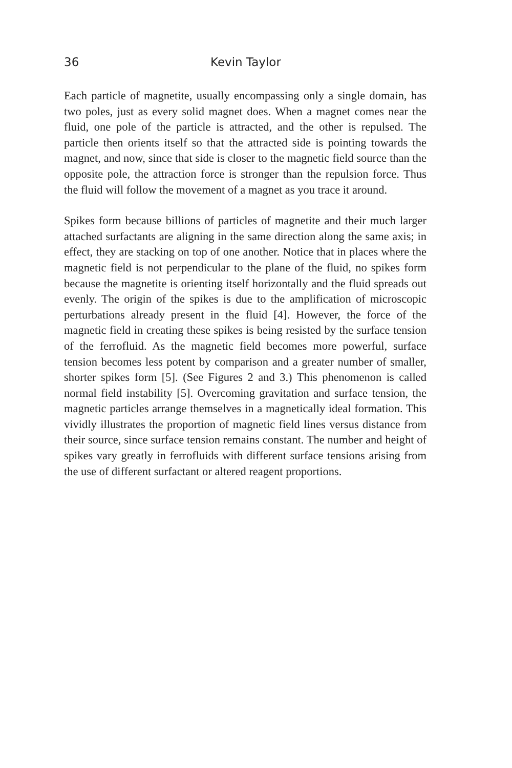36 Kevin Taylor
Each particle of magnetite, usually encompassing only a single domain, has two poles, just as every solid magnet does. When a magnet comes near the fluid, one pole of the particle is attracted, and the other is repulsed. The particle then orients itself so that the attracted side is pointing towards the magnet, and now, since that side is closer to the magnetic field source than the opposite pole, the attraction force is stronger than the repulsion force. Thus the fluid will follow the movement of a magnet as you trace it around.
Spikes form because billions of particles of magnetite and their much larger attached surfactants are aligning in the same direction along the same axis; in effect, they are stacking on top of one another. Notice that in places where the magnetic field is not perpendicular to the plane of the fluid, no spikes form because the magnetite is orienting itself horizontally and the fluid spreads out evenly. The origin of the spikes is due to the amplification of microscopic perturbations already present in the fluid [4]. However, the force of the magnetic field in creating these spikes is being resisted by the surface tension of the ferrofluid. As the magnetic field becomes more powerful, surface tension becomes less potent by comparison and a greater number of smaller, shorter spikes form [5]. (See Figures 2 and 3.) This phenomenon is called normal field instability [5]. Overcoming gravitation and surface tension, the magnetic particles arrange themselves in a magnetically ideal formation. This vividly illustrates the proportion of magnetic field lines versus distance from their source, since surface tension remains constant. The number and height of spikes vary greatly in ferrofluids with different surface tensions arising from the use of different surfactant or altered reagent proportions.